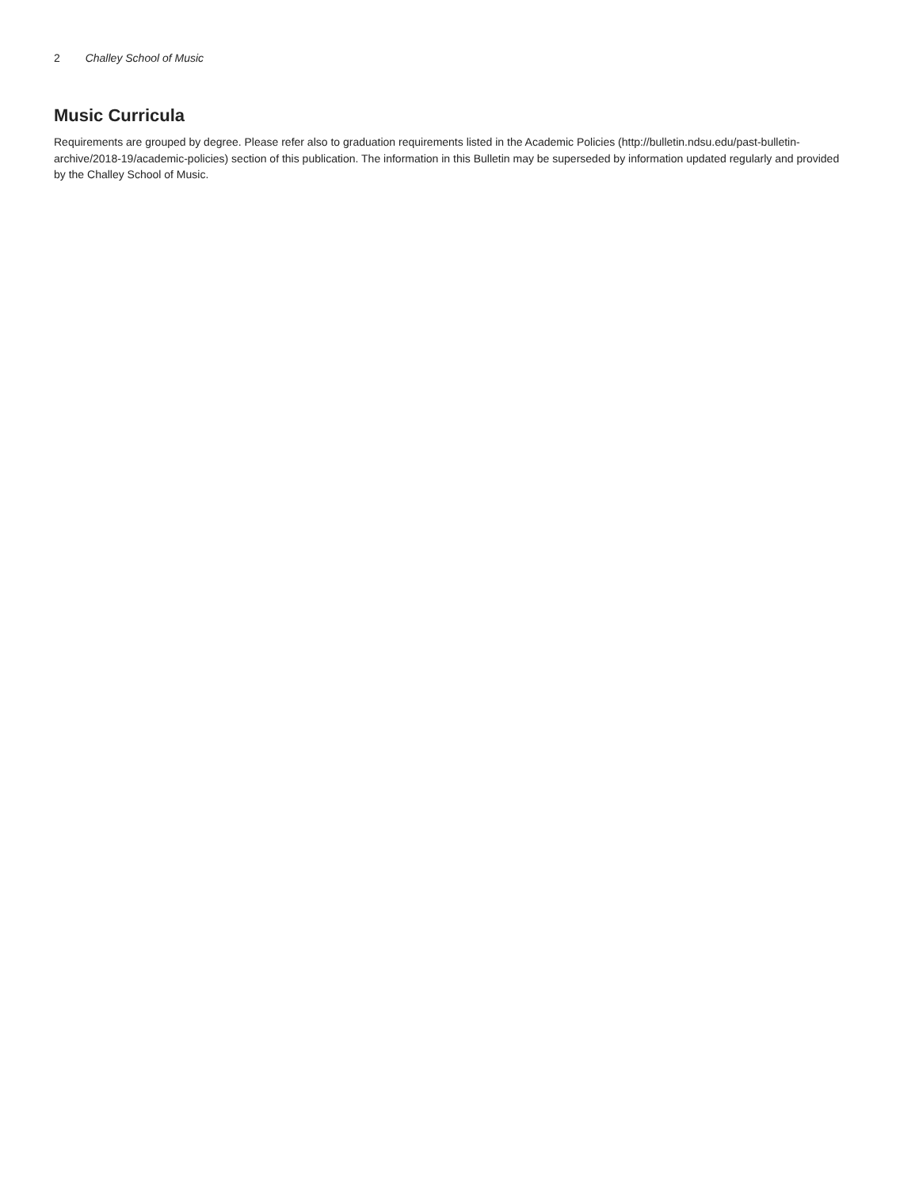2 Challey School of Music
Music Curricula
Requirements are grouped by degree. Please refer also to graduation requirements listed in the Academic Policies (http://bulletin.ndsu.edu/past-bulletin-archive/2018-19/academic-policies) section of this publication. The information in this Bulletin may be superseded by information updated regularly and provided by the Challey School of Music.